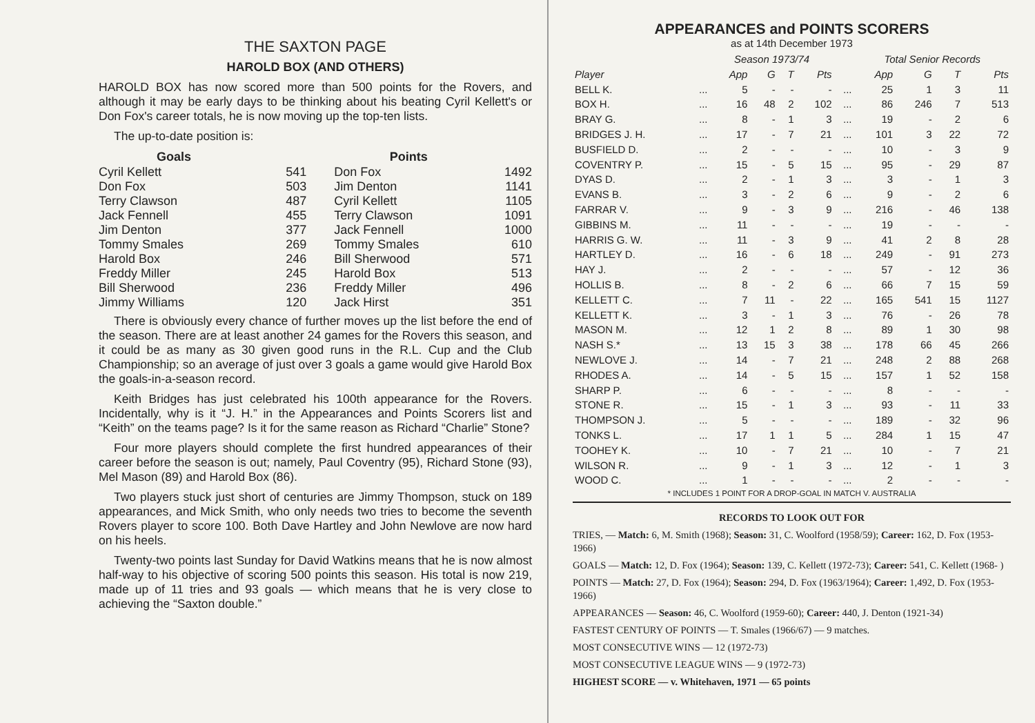THE SAXTON PAGE
HAROLD BOX (AND OTHERS)
HAROLD BOX has now scored more than 500 points for the Rovers, and although it may be early days to be thinking about his beating Cyril Kellett's or Don Fox's career totals, he is now moving up the top-ten lists.
The up-to-date position is:
| Goals | | Points | |
| --- | --- | --- | --- |
| Cyril Kellett | 541 | Don Fox | 1492 |
| Don Fox | 503 | Jim Denton | 1141 |
| Terry Clawson | 487 | Cyril Kellett | 1105 |
| Jack Fennell | 455 | Terry Clawson | 1091 |
| Jim Denton | 377 | Jack Fennell | 1000 |
| Tommy Smales | 269 | Tommy Smales | 610 |
| Harold Box | 246 | Bill Sherwood | 571 |
| Freddy Miller | 245 | Harold Box | 513 |
| Bill Sherwood | 236 | Freddy Miller | 496 |
| Jimmy Williams | 120 | Jack Hirst | 351 |
There is obviously every chance of further moves up the list before the end of the season. There are at least another 24 games for the Rovers this season, and it could be as many as 30 given good runs in the R.L. Cup and the Club Championship; so an average of just over 3 goals a game would give Harold Box the goals-in-a-season record.
Keith Bridges has just celebrated his 100th appearance for the Rovers. Incidentally, why is it “J. H.” in the Appearances and Points Scorers list and “Keith” on the teams page? Is it for the same reason as Richard “Charlie” Stone?
Four more players should complete the first hundred appearances of their career before the season is out; namely, Paul Coventry (95), Richard Stone (93), Mel Mason (89) and Harold Box (86).
Two players stuck just short of centuries are Jimmy Thompson, stuck on 189 appearances, and Mick Smith, who only needs two tries to become the seventh Rovers player to score 100. Both Dave Hartley and John Newlove are now hard on his heels.
Twenty-two points last Sunday for David Watkins means that he is now almost half-way to his objective of scoring 500 points this season. His total is now 219, made up of 11 tries and 93 goals — which means that he is very close to achieving the “Saxton double.”
APPEARANCES and POINTS SCORERS
as at 14th December 1973
| | | Season 1973/74 | | | | | Total Senior Records | | | |
| --- | --- | --- | --- | --- | --- | --- | --- | --- | --- | --- |
| Player | | App | G | T | Pts | | App | G | T | Pts |
| BELL K. | ... | 5 | - | - | - | ... | 25 | 1 | 3 | 11 |
| BOX H. | ... | 16 | 48 | 2 | 102 | ... | 86 | 246 | 7 | 513 |
| BRAY G. | ... | 8 | - | 1 | 3 | ... | 19 | - | 2 | 6 |
| BRIDGES J. H. | ... | 17 | - | 7 | 21 | ... | 101 | 3 | 22 | 72 |
| BUSFIELD D. | ... | 2 | - | - | - | ... | 10 | - | 3 | 9 |
| COVENTRY P. | ... | 15 | - | 5 | 15 | ... | 95 | - | 29 | 87 |
| DYAS D. | ... | 2 | - | 1 | 3 | ... | 3 | - | 1 | 3 |
| EVANS B. | ... | 3 | - | 2 | 6 | ... | 9 | - | 2 | 6 |
| FARRAR V. | ... | 9 | - | 3 | 9 | ... | 216 | - | 46 | 138 |
| GIBBINS M. | ... | 11 | - | - | - | ... | 19 | - | - | - |
| HARRIS G. W. | ... | 11 | - | 3 | 9 | ... | 41 | 2 | 8 | 28 |
| HARTLEY D. | ... | 16 | - | 6 | 18 | ... | 249 | - | 91 | 273 |
| HAY J. | ... | 2 | - | - | - | ... | 57 | - | 12 | 36 |
| HOLLIS B. | ... | 8 | - | 2 | 6 | ... | 66 | 7 | 15 | 59 |
| KELLETT C. | ... | 7 | 11 | - | 22 | ... | 165 | 541 | 15 | 1127 |
| KELLETT K. | ... | 3 | - | 1 | 3 | ... | 76 | - | 26 | 78 |
| MASON M. | ... | 12 | 1 | 2 | 8 | ... | 89 | 1 | 30 | 98 |
| NASH S.* | ... | 13 | 15 | 3 | 38 | ... | 178 | 66 | 45 | 266 |
| NEWLOVE J. | ... | 14 | - | 7 | 21 | ... | 248 | 2 | 88 | 268 |
| RHODES A. | ... | 14 | - | 5 | 15 | ... | 157 | 1 | 52 | 158 |
| SHARP P. | ... | 6 | - | - | - | ... | 8 | - | - | - |
| STONE R. | ... | 15 | - | 1 | 3 | ... | 93 | - | 11 | 33 |
| THOMPSON J. | ... | 5 | - | - | - | ... | 189 | - | 32 | 96 |
| TONKS L. | ... | 17 | 1 | 1 | 5 | ... | 284 | 1 | 15 | 47 |
| TOOHEY K. | ... | 10 | - | 7 | 21 | ... | 10 | - | 7 | 21 |
| WILSON R. | ... | 9 | - | 1 | 3 | ... | 12 | - | 1 | 3 |
| WOOD C. | ... | 1 | - | - | - | ... | 2 | - | - | - |
* INCLUDES 1 POINT FOR A DROP-GOAL IN MATCH V. AUSTRALIA
RECORDS TO LOOK OUT FOR
TRIES, — Match: 6, M. Smith (1968); Season: 31, C. Woolford (1958/59); Career: 162, D. Fox (1953-1966)
GOALS — Match: 12, D. Fox (1964); Season: 139, C. Kellett (1972-73); Career: 541, C. Kellett (1968- )
POINTS — Match: 27, D. Fox (1964); Season: 294, D. Fox (1963/1964); Career: 1,492, D. Fox (1953-1966)
APPEARANCES — Season: 46, C. Woolford (1959-60); Career: 440, J. Denton (1921-34)
FASTEST CENTURY OF POINTS — T. Smales (1966/67) — 9 matches.
MOST CONSECUTIVE WINS — 12 (1972-73)
MOST CONSECUTIVE LEAGUE WINS — 9 (1972-73)
HIGHEST SCORE — v. Whitehaven, 1971 — 65 points